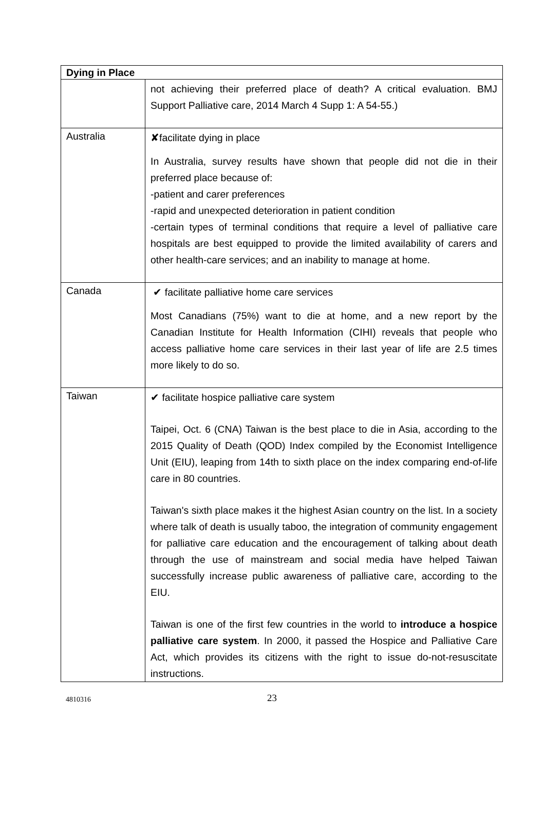| Dying in Place | |
| --- | --- |
| | not achieving their preferred place of death? A critical evaluation. BMJ Support Palliative care, 2014 March 4 Supp 1: A 54-55.) |
| Australia | ✘facilitate dying in place In Australia, survey results have shown that people did not die in their preferred place because of: -patient and carer preferences -rapid and unexpected deterioration in patient condition -certain types of terminal conditions that require a level of palliative care hospitals are best equipped to provide the limited availability of carers and other health-care services; and an inability to manage at home. |
| Canada | ✔ facilitate palliative home care services Most Canadians (75%) want to die at home, and a new report by the Canadian Institute for Health Information (CIHI) reveals that people who access palliative home care services in their last year of life are 2.5 times more likely to do so. |
| Taiwan | ✔ facilitate hospice palliative care system Taipei, Oct. 6 (CNA) Taiwan is the best place to die in Asia, according to the 2015 Quality of Death (QOD) Index compiled by the Economist Intelligence Unit (EIU), leaping from 14th to sixth place on the index comparing end-of-life care in 80 countries. Taiwan's sixth place makes it the highest Asian country on the list. In a society where talk of death is usually taboo, the integration of community engagement for palliative care education and the encouragement of talking about death through the use of mainstream and social media have helped Taiwan successfully increase public awareness of palliative care, according to the EIU. Taiwan is one of the first few countries in the world to introduce a hospice palliative care system . In 2000, it passed the Hospice and Palliative Care Act, which provides its citizens with the right to issue do-not-resuscitate instructions. |
4810316 23